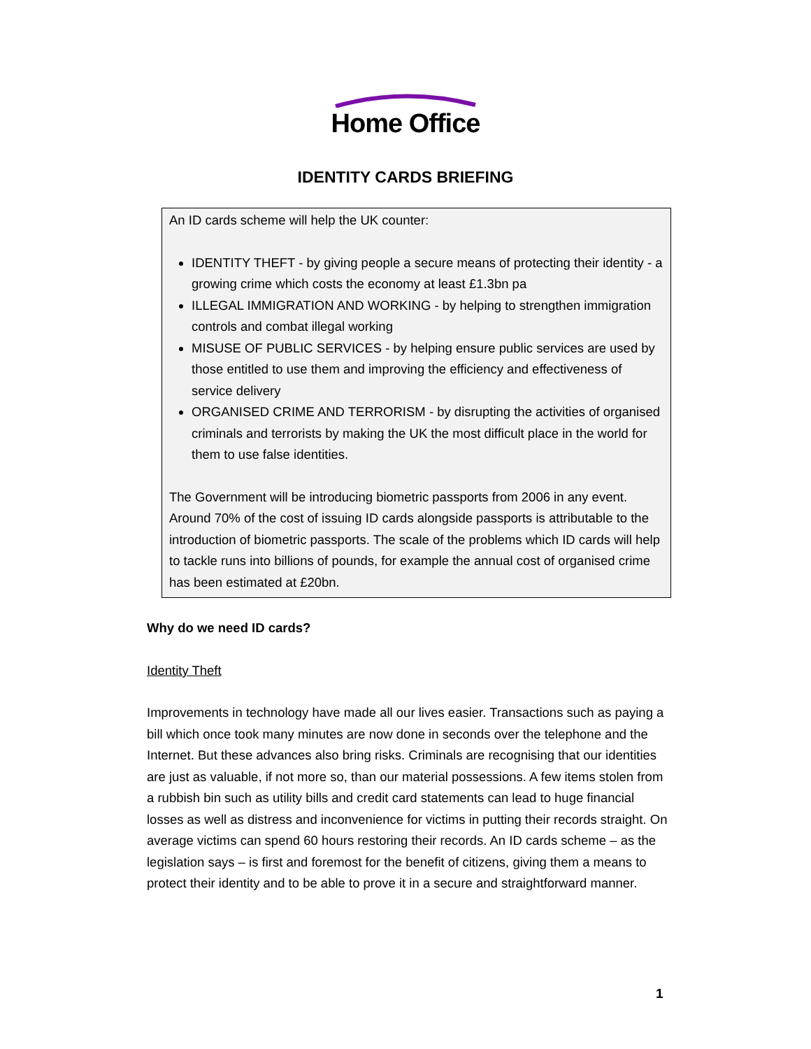Home Office
IDENTITY CARDS BRIEFING
An ID cards scheme will help the UK counter:
IDENTITY THEFT - by giving people a secure means of protecting their identity - a growing crime which costs the economy at least £1.3bn pa
ILLEGAL IMMIGRATION AND WORKING - by helping to strengthen immigration controls and combat illegal working
MISUSE OF PUBLIC SERVICES - by helping ensure public services are used by those entitled to use them and improving the efficiency and effectiveness of service delivery
ORGANISED CRIME AND TERRORISM - by disrupting the activities of organised criminals and terrorists by making the UK the most difficult place in the world for them to use false identities.
The Government will be introducing biometric passports from 2006 in any event. Around 70% of the cost of issuing ID cards alongside passports is attributable to the introduction of biometric passports. The scale of the problems which ID cards will help to tackle runs into billions of pounds, for example the annual cost of organised crime has been estimated at £20bn.
Why do we need ID cards?
Identity Theft
Improvements in technology have made all our lives easier. Transactions such as paying a bill which once took many minutes are now done in seconds over the telephone and the Internet. But these advances also bring risks. Criminals are recognising that our identities are just as valuable, if not more so, than our material possessions. A few items stolen from a rubbish bin such as utility bills and credit card statements can lead to huge financial losses as well as distress and inconvenience for victims in putting their records straight. On average victims can spend 60 hours restoring their records. An ID cards scheme – as the legislation says – is first and foremost for the benefit of citizens, giving them a means to protect their identity and to be able to prove it in a secure and straightforward manner.
1